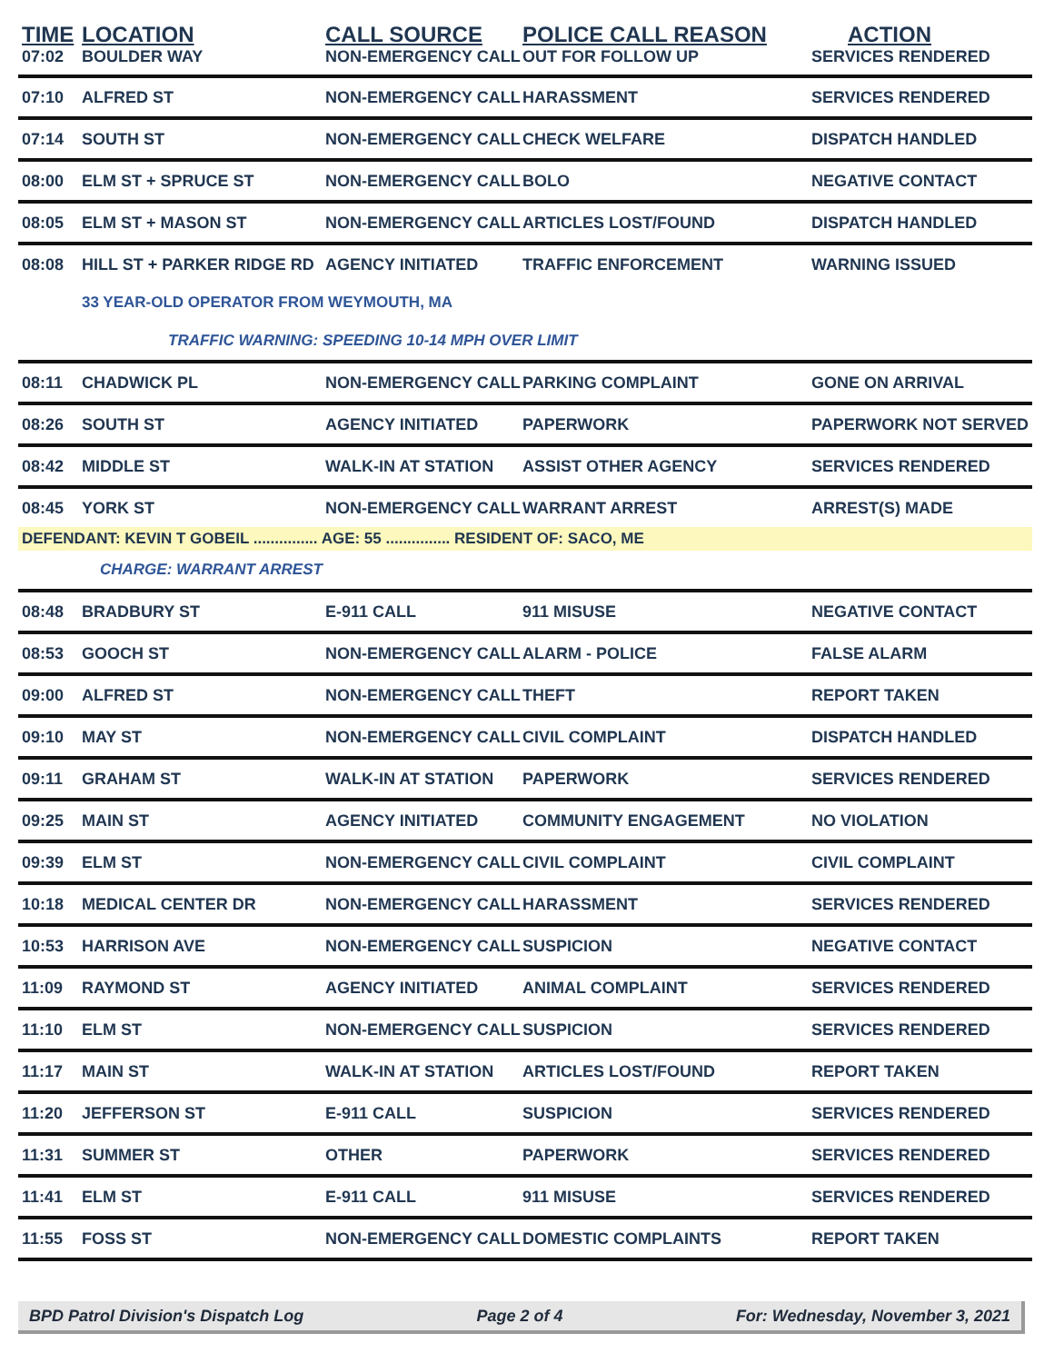| TIME | LOCATION | CALL SOURCE | POLICE CALL REASON | ACTION |
| --- | --- | --- | --- | --- |
| 07:02 | BOULDER WAY | NON-EMERGENCY CALL | OUT FOR FOLLOW UP | SERVICES RENDERED |
| 07:10 | ALFRED ST | NON-EMERGENCY CALL | HARASSMENT | SERVICES RENDERED |
| 07:14 | SOUTH ST | NON-EMERGENCY CALL | CHECK WELFARE | DISPATCH HANDLED |
| 08:00 | ELM ST + SPRUCE ST | NON-EMERGENCY CALL | BOLO | NEGATIVE CONTACT |
| 08:05 | ELM ST + MASON ST | NON-EMERGENCY CALL | ARTICLES LOST/FOUND | DISPATCH HANDLED |
| 08:08 | HILL ST + PARKER RIDGE RD | AGENCY INITIATED | TRAFFIC ENFORCEMENT | WARNING ISSUED |
| | 33 YEAR-OLD OPERATOR FROM WEYMOUTH, MA | | | |
| | TRAFFIC WARNING: SPEEDING 10-14 MPH OVER LIMIT | | | |
| 08:11 | CHADWICK PL | NON-EMERGENCY CALL | PARKING COMPLAINT | GONE ON ARRIVAL |
| 08:26 | SOUTH ST | AGENCY INITIATED | PAPERWORK | PAPERWORK NOT SERVED |
| 08:42 | MIDDLE ST | WALK-IN AT STATION | ASSIST OTHER AGENCY | SERVICES RENDERED |
| 08:45 | YORK ST | NON-EMERGENCY CALL | WARRANT ARREST | ARREST(S) MADE |
| DEFENDANT: KEVIN T GOBEIL ............... AGE: 55 ............... RESIDENT OF: SACO, ME | | | | |
| | CHARGE: WARRANT ARREST | | | |
| 08:48 | BRADBURY ST | E-911 CALL | 911 MISUSE | NEGATIVE CONTACT |
| 08:53 | GOOCH ST | NON-EMERGENCY CALL | ALARM - POLICE | FALSE ALARM |
| 09:00 | ALFRED ST | NON-EMERGENCY CALL | THEFT | REPORT TAKEN |
| 09:10 | MAY ST | NON-EMERGENCY CALL | CIVIL COMPLAINT | DISPATCH HANDLED |
| 09:11 | GRAHAM ST | WALK-IN AT STATION | PAPERWORK | SERVICES RENDERED |
| 09:25 | MAIN ST | AGENCY INITIATED | COMMUNITY ENGAGEMENT | NO VIOLATION |
| 09:39 | ELM ST | NON-EMERGENCY CALL | CIVIL COMPLAINT | CIVIL COMPLAINT |
| 10:18 | MEDICAL CENTER DR | NON-EMERGENCY CALL | HARASSMENT | SERVICES RENDERED |
| 10:53 | HARRISON AVE | NON-EMERGENCY CALL | SUSPICION | NEGATIVE CONTACT |
| 11:09 | RAYMOND ST | AGENCY INITIATED | ANIMAL COMPLAINT | SERVICES RENDERED |
| 11:10 | ELM ST | NON-EMERGENCY CALL | SUSPICION | SERVICES RENDERED |
| 11:17 | MAIN ST | WALK-IN AT STATION | ARTICLES LOST/FOUND | REPORT TAKEN |
| 11:20 | JEFFERSON ST | E-911 CALL | SUSPICION | SERVICES RENDERED |
| 11:31 | SUMMER ST | OTHER | PAPERWORK | SERVICES RENDERED |
| 11:41 | ELM ST | E-911 CALL | 911 MISUSE | SERVICES RENDERED |
| 11:55 | FOSS ST | NON-EMERGENCY CALL | DOMESTIC COMPLAINTS | REPORT TAKEN |
BPD Patrol Division's Dispatch Log Page 2 of 4 For: Wednesday, November 3, 2021